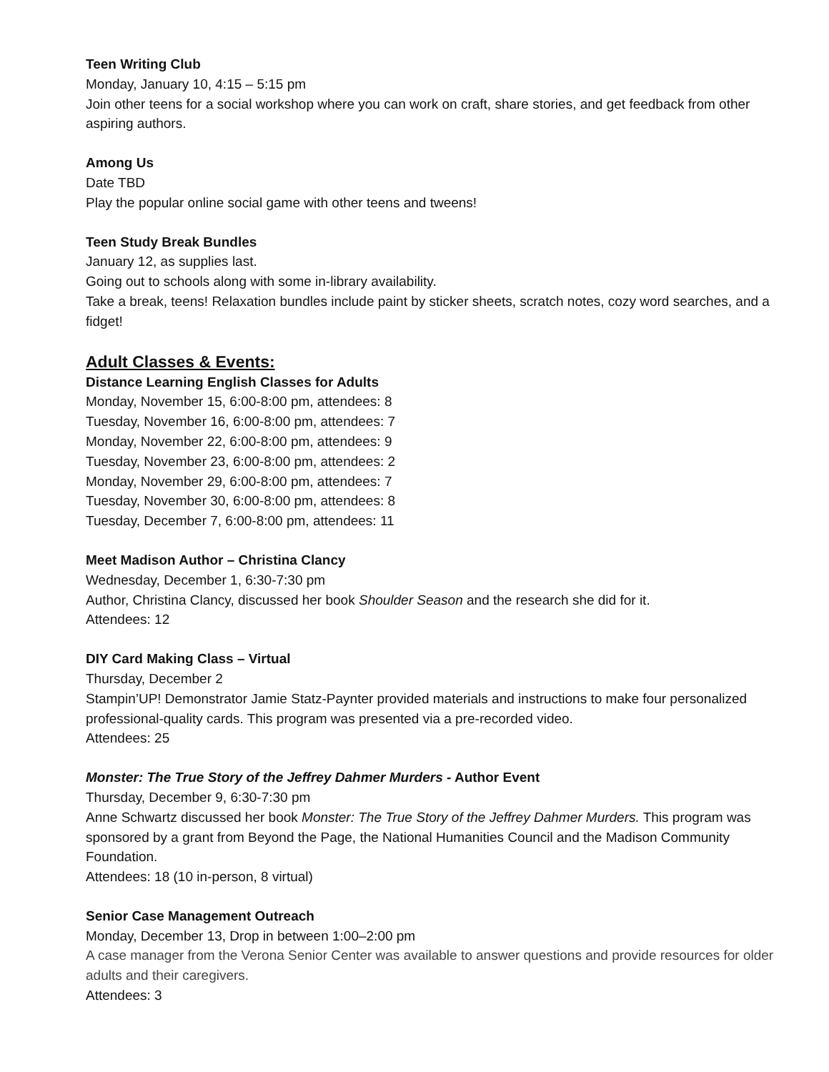Teen Writing Club
Monday, January 10, 4:15 – 5:15 pm
Join other teens for a social workshop where you can work on craft, share stories, and get feedback from other aspiring authors.
Among Us
Date TBD
Play the popular online social game with other teens and tweens!
Teen Study Break Bundles
January 12, as supplies last.
Going out to schools along with some in-library availability.
Take a break, teens! Relaxation bundles include paint by sticker sheets, scratch notes, cozy word searches, and a fidget!
Adult Classes & Events:
Distance Learning English Classes for Adults
Monday, November 15, 6:00-8:00 pm, attendees: 8
Tuesday, November 16, 6:00-8:00 pm, attendees: 7
Monday, November 22, 6:00-8:00 pm, attendees: 9
Tuesday, November 23, 6:00-8:00 pm, attendees: 2
Monday, November 29, 6:00-8:00 pm, attendees: 7
Tuesday, November 30, 6:00-8:00 pm, attendees: 8
Tuesday, December 7, 6:00-8:00 pm, attendees: 11
Meet Madison Author – Christina Clancy
Wednesday, December 1, 6:30-7:30 pm
Author, Christina Clancy, discussed her book Shoulder Season and the research she did for it.
Attendees: 12
DIY Card Making Class – Virtual
Thursday, December 2
Stampin’UP! Demonstrator Jamie Statz-Paynter provided materials and instructions to make four personalized professional-quality cards. This program was presented via a pre-recorded video.
Attendees: 25
Monster: The True Story of the Jeffrey Dahmer Murders - Author Event
Thursday, December 9, 6:30-7:30 pm
Anne Schwartz discussed her book Monster: The True Story of the Jeffrey Dahmer Murders. This program was sponsored by a grant from Beyond the Page, the National Humanities Council and the Madison Community Foundation.
Attendees: 18 (10 in-person, 8 virtual)
Senior Case Management Outreach
Monday, December 13, Drop in between 1:00–2:00 pm
A case manager from the Verona Senior Center was available to answer questions and provide resources for older adults and their caregivers.
Attendees: 3